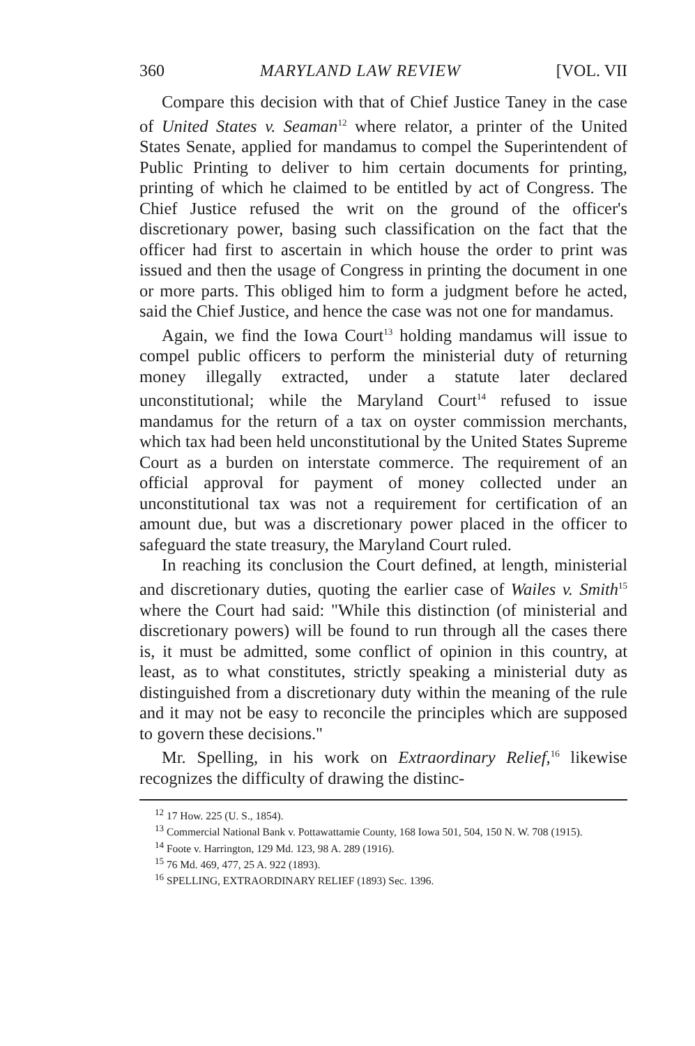360 MARYLAND LAW REVIEW [VOL. VII
Compare this decision with that of Chief Justice Taney in the case of United States v. Seaman<sup>12</sup> where relator, a printer of the United States Senate, applied for mandamus to compel the Superintendent of Public Printing to deliver to him certain documents for printing, printing of which he claimed to be entitled by act of Congress. The Chief Justice refused the writ on the ground of the officer's discretionary power, basing such classification on the fact that the officer had first to ascertain in which house the order to print was issued and then the usage of Congress in printing the document in one or more parts. This obliged him to form a judgment before he acted, said the Chief Justice, and hence the case was not one for mandamus.
Again, we find the Iowa Court<sup>13</sup> holding mandamus will issue to compel public officers to perform the ministerial duty of returning money illegally extracted, under a statute later declared unconstitutional; while the Maryland Court<sup>14</sup> refused to issue mandamus for the return of a tax on oyster commission merchants, which tax had been held unconstitutional by the United States Supreme Court as a burden on interstate commerce. The requirement of an official approval for payment of money collected under an unconstitutional tax was not a requirement for certification of an amount due, but was a discretionary power placed in the officer to safeguard the state treasury, the Maryland Court ruled.
In reaching its conclusion the Court defined, at length, ministerial and discretionary duties, quoting the earlier case of Wailes v. Smith<sup>15</sup> where the Court had said: "While this distinction (of ministerial and discretionary powers) will be found to run through all the cases there is, it must be admitted, some conflict of opinion in this country, at least, as to what constitutes, strictly speaking a ministerial duty as distinguished from a discretionary duty within the meaning of the rule and it may not be easy to reconcile the principles which are supposed to govern these decisions."
Mr. Spelling, in his work on Extraordinary Relief,<sup>16</sup> likewise recognizes the difficulty of drawing the distinc-
<sup>12</sup> 17 How. 225 (U. S., 1854).
<sup>13</sup> Commercial National Bank v. Pottawattamie County, 168 Iowa 501, 504, 150 N. W. 708 (1915).
<sup>14</sup> Foote v. Harrington, 129 Md. 123, 98 A. 289 (1916).
<sup>15</sup> 76 Md. 469, 477, 25 A. 922 (1893).
<sup>16</sup> SPELLING, EXTRAORDINARY RELIEF (1893) Sec. 1396.